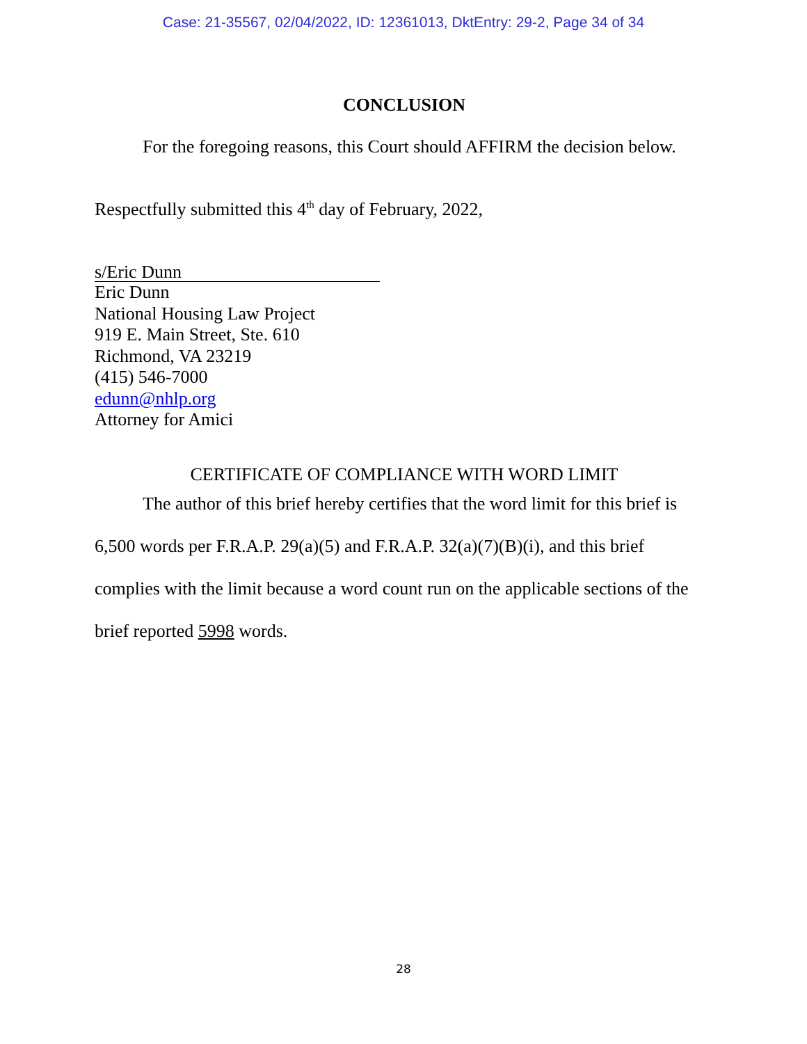Case: 21-35567, 02/04/2022, ID: 12361013, DktEntry: 29-2, Page 34 of 34
CONCLUSION
For the foregoing reasons, this Court should AFFIRM the decision below.
Respectfully submitted this 4<sup>th</sup> day of February, 2022,
s/Eric Dunn
Eric Dunn
National Housing Law Project
919 E. Main Street, Ste. 610
Richmond, VA 23219
(415) 546-7000
edunn@nhlp.org
Attorney for Amici
CERTIFICATE OF COMPLIANCE WITH WORD LIMIT
The author of this brief hereby certifies that the word limit for this brief is 6,500 words per F.R.A.P. 29(a)(5) and F.R.A.P. 32(a)(7)(B)(i), and this brief complies with the limit because a word count run on the applicable sections of the brief reported 5998 words.
28